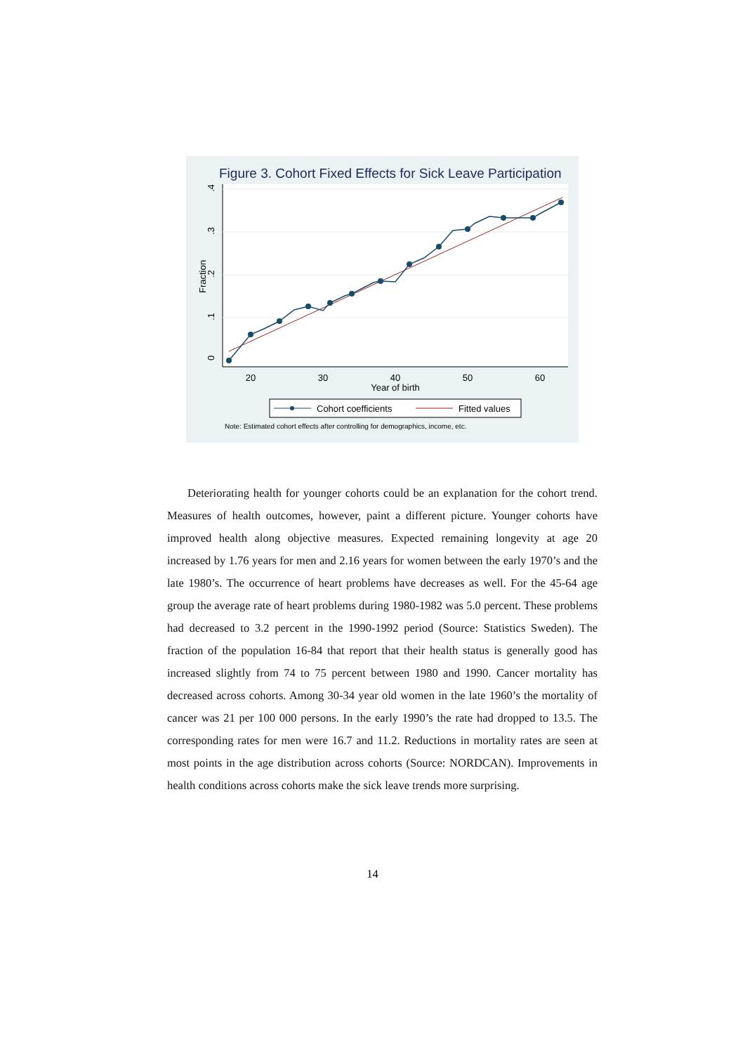Figure 3. Cohort Fixed Effects for Sick Leave Participation
20
30
40
50
60
Year of birth
0
.1
.2
.3
.4
Fraction
Cohort coefficients
Fitted values
Note: Estimated cohort effects after controlling for demographics, income, etc.
Deteriorating health for younger cohorts could be an explanation for the cohort trend. Measures of health outcomes, however, paint a different picture. Younger cohorts have improved health along objective measures. Expected remaining longevity at age 20 increased by 1.76 years for men and 2.16 years for women between the early 1970’s and the late 1980’s. The occurrence of heart problems have decreases as well. For the 45-64 age group the average rate of heart problems during 1980-1982 was 5.0 percent. These problems had decreased to 3.2 percent in the 1990-1992 period (Source: Statistics Sweden). The fraction of the population 16-84 that report that their health status is generally good has increased slightly from 74 to 75 percent between 1980 and 1990. Cancer mortality has decreased across cohorts. Among 30-34 year old women in the late 1960’s the mortality of cancer was 21 per 100 000 persons. In the early 1990’s the rate had dropped to 13.5. The corresponding rates for men were 16.7 and 11.2. Reductions in mortality rates are seen at most points in the age distribution across cohorts (Source: NORDCAN). Improvements in health conditions across cohorts make the sick leave trends more surprising.
14